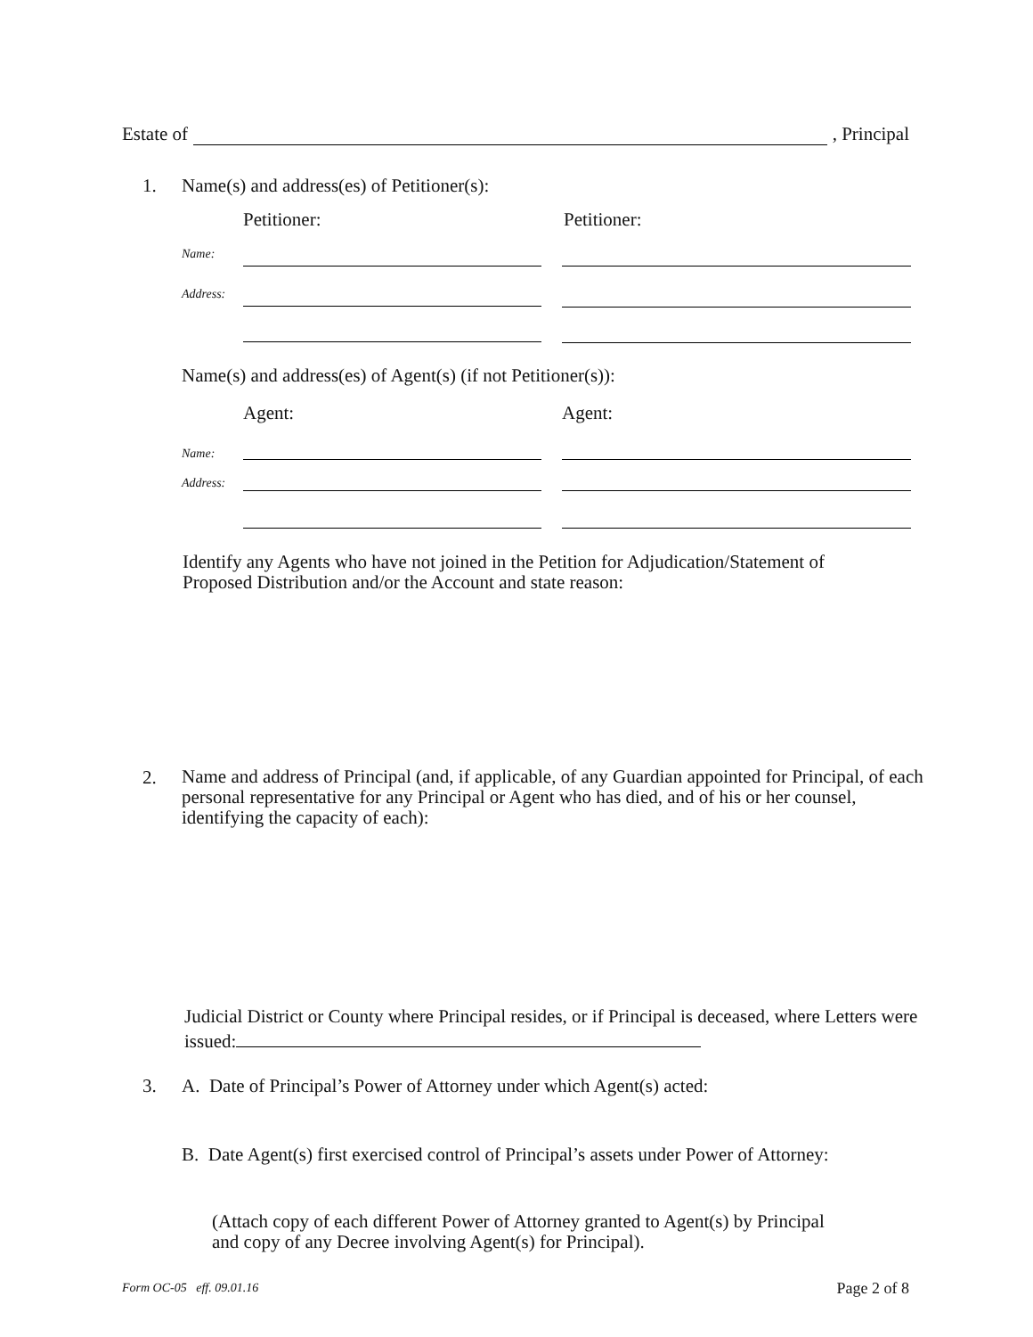Estate of , Principal
1.
Name(s) and address(es) of Petitioner(s):
Petitioner: Petitioner:
Name:
Address:
Name(s) and address(es) of Agent(s) (if not Petitioner(s)):
Agent: Agent:
Name:
Address:
Identify any Agents who have not joined in the Petition for Adjudication/Statement of Proposed Distribution and/or the Account and state reason:
2.
Name and address of Principal (and, if applicable, of any Guardian appointed for Principal, of each personal representative for any Principal or Agent who has died, and of his or her counsel, identifying the capacity of each):
Judicial District or County where Principal resides, or if Principal is deceased, where Letters were issued:
3.
A. Date of Principal’s Power of Attorney under which Agent(s) acted:
B. Date Agent(s) first exercised control of Principal’s assets under Power of Attorney:
(Attach copy of each different Power of Attorney granted to Agent(s) by Principal and copy of any Decree involving Agent(s) for Principal).
Form OC-05 eff. 09.01.16 Page 2 of 8